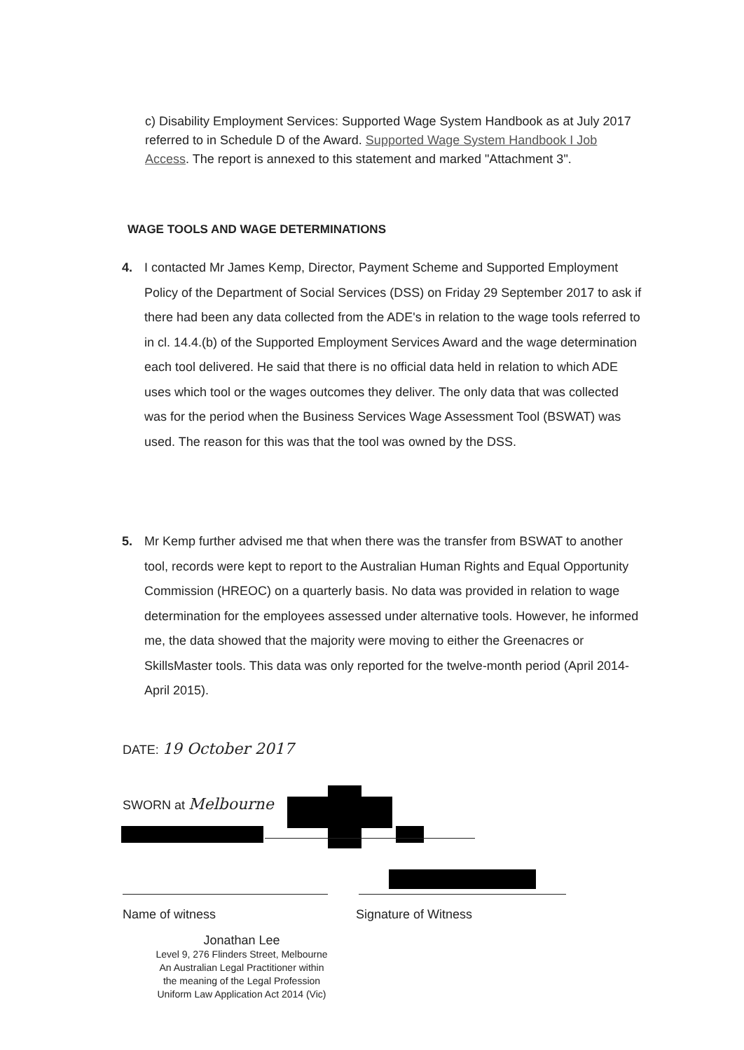c) Disability Employment Services: Supported Wage System Handbook as at July 2017 referred to in Schedule D of the Award. Supported Wage System Handbook I Job Access. The report is annexed to this statement and marked "Attachment 3".
WAGE TOOLS AND WAGE DETERMINATIONS
4.
I contacted Mr James Kemp, Director, Payment Scheme and Supported Employment Policy of the Department of Social Services (DSS) on Friday 29 September 2017 to ask if there had been any data collected from the ADE's in relation to the wage tools referred to in cl. 14.4.(b) of the Supported Employment Services Award and the wage determination each tool delivered. He said that there is no official data held in relation to which ADE uses which tool or the wages outcomes they deliver. The only data that was collected was for the period when the Business Services Wage Assessment Tool (BSWAT) was used. The reason for this was that the tool was owned by the DSS.
5.
Mr Kemp further advised me that when there was the transfer from BSWAT to another tool, records were kept to report to the Australian Human Rights and Equal Opportunity Commission (HREOC) on a quarterly basis. No data was provided in relation to wage determination for the employees assessed under alternative tools. However, he informed me, the data showed that the majority were moving to either the Greenacres or SkillsMaster tools. This data was only reported for the twelve-month period (April 2014-April 2015).
DATE: 19 October 2017
SWORN at Melbourne
Name of witness Signature of Witness
Jonathan Lee
Level 9, 276 Flinders Street, Melbourne
An Australian Legal Practitioner within
the meaning of the Legal Profession
Uniform Law Application Act 2014 (Vic)